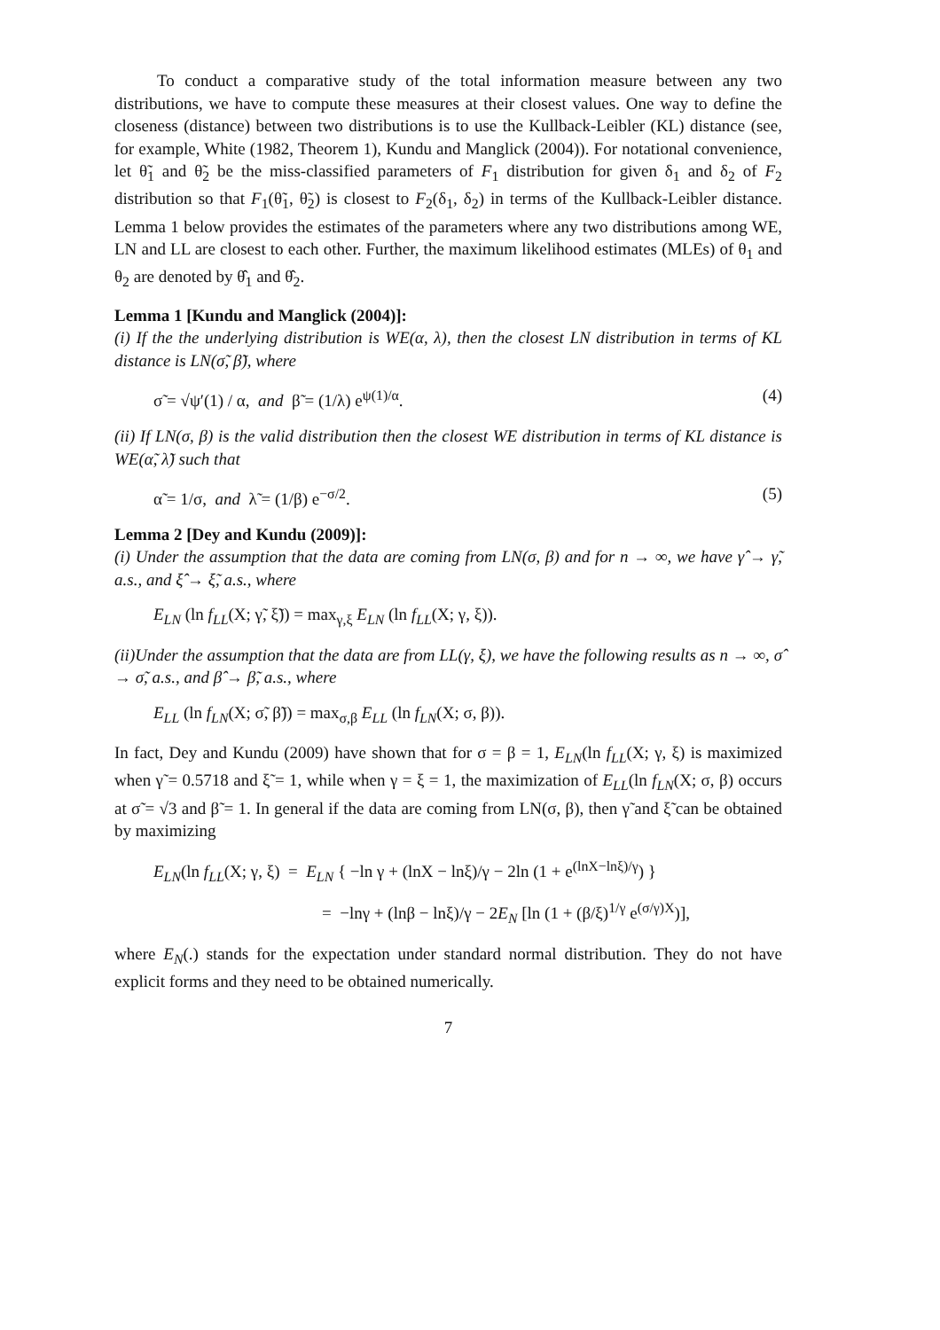To conduct a comparative study of the total information measure between any two distributions, we have to compute these measures at their closest values. One way to define the closeness (distance) between two distributions is to use the Kullback-Leibler (KL) distance (see, for example, White (1982, Theorem 1), Kundu and Manglick (2004)). For notational convenience, let θ̃<sub>1</sub> and θ̃<sub>2</sub> be the miss-classified parameters of F<sub>1</sub> distribution for given δ<sub>1</sub> and δ<sub>2</sub> of F<sub>2</sub> distribution so that F<sub>1</sub>(θ̃<sub>1</sub>, θ̃<sub>2</sub>) is closest to F<sub>2</sub>(δ<sub>1</sub>, δ<sub>2</sub>) in terms of the Kullback-Leibler distance. Lemma 1 below provides the estimates of the parameters where any two distributions among WE, LN and LL are closest to each other. Further, the maximum likelihood estimates (MLEs) of θ<sub>1</sub> and θ<sub>2</sub> are denoted by θ̂<sub>1</sub> and θ̂<sub>2</sub>.
Lemma 1 [Kundu and Manglick (2004)]:
(i) If the the underlying distribution is WE(α, λ), then the closest LN distribution in terms of KL distance is LN(σ̃, β̃), where
σ̃ = √ψ′(1) / α, and β̃ = (1/λ) e<sup>ψ(1)/α</sup>. (4)
(ii) If LN(σ, β) is the valid distribution then the closest WE distribution in terms of KL distance is WE(α̃, λ̃) such that
α̃ = 1/σ, and λ̃ = (1/β) e<sup>−σ/2</sup>. (5)
Lemma 2 [Dey and Kundu (2009)]:
(i) Under the assumption that the data are coming from LN(σ, β) and for n → ∞, we have γ̂ → γ̃, a.s., and ξ̂ → ξ̃, a.s., where
E<sub>LN</sub> (ln f<sub>LL</sub>(X; γ̃, ξ̃)) = max<sub>γ,ξ</sub> E<sub>LN</sub> (ln f<sub>LL</sub>(X; γ, ξ)).
(ii)Under the assumption that the data are from LL(γ, ξ), we have the following results as n → ∞, σ̂ → σ̃, a.s., and β̂ → β̃, a.s., where
E<sub>LL</sub> (ln f<sub>LN</sub>(X; σ̃, β̃)) = max<sub>σ,β</sub> E<sub>LL</sub> (ln f<sub>LN</sub>(X; σ, β)).
In fact, Dey and Kundu (2009) have shown that for σ = β = 1, E<sub>LN</sub>(ln f<sub>LL</sub>(X; γ, ξ) is maximized when γ̃ = 0.5718 and ξ̃ = 1, while when γ = ξ = 1, the maximization of E<sub>LL</sub>(ln f<sub>LN</sub>(X; σ, β) occurs at σ̃ = √3 and β̃ = 1. In general if the data are coming from LN(σ, β), then γ̃ and ξ̃ can be obtained by maximizing
E<sub>LN</sub>(ln f<sub>LL</sub>(X; γ, ξ) = E<sub>LN</sub> { −ln γ + (lnX − lnξ)/γ − 2ln (1 + e<sup>(lnX−lnξ)/γ</sup>) }
= −lnγ + (lnβ − lnξ)/γ − 2E<sub>N</sub> [ln (1 + (β/ξ)<sup>1/γ</sup> e<sup>(σ/γ)X</sup>)],
where E<sub>N</sub>(.) stands for the expectation under standard normal distribution. They do not have explicit forms and they need to be obtained numerically.
7